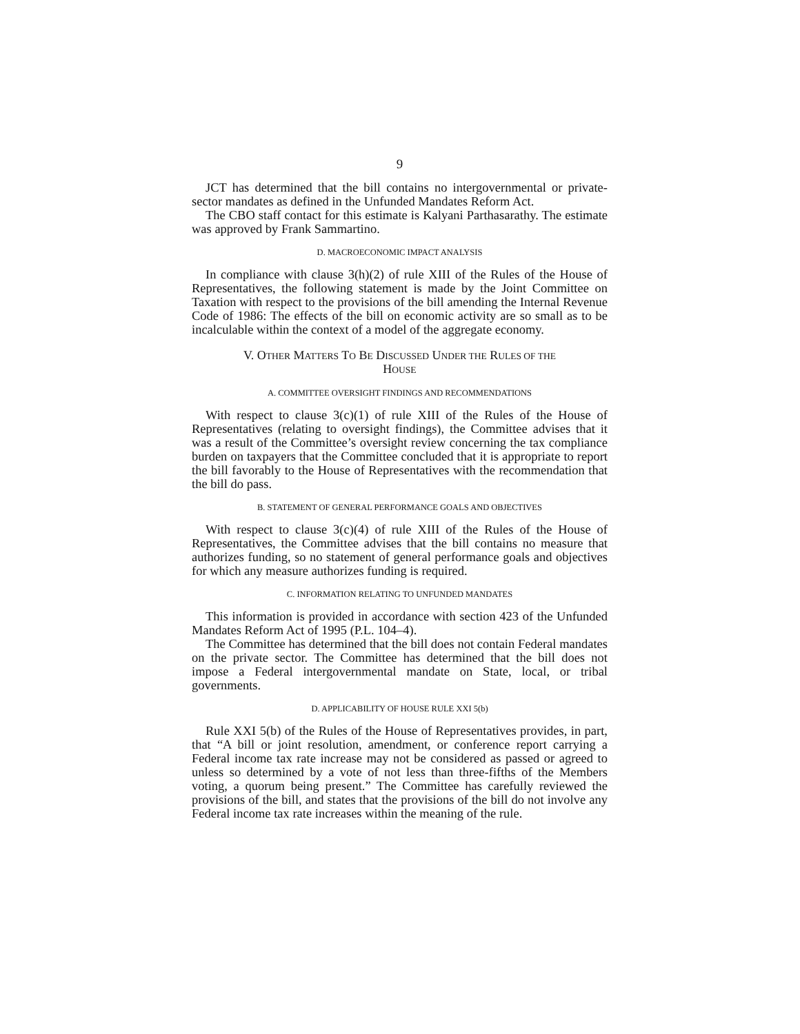9
JCT has determined that the bill contains no intergovernmental or private-sector mandates as defined in the Unfunded Mandates Reform Act.
The CBO staff contact for this estimate is Kalyani Parthasarathy. The estimate was approved by Frank Sammartino.
D. MACROECONOMIC IMPACT ANALYSIS
In compliance with clause 3(h)(2) of rule XIII of the Rules of the House of Representatives, the following statement is made by the Joint Committee on Taxation with respect to the provisions of the bill amending the Internal Revenue Code of 1986: The effects of the bill on economic activity are so small as to be incalculable within the context of a model of the aggregate economy.
V. OTHER MATTERS TO BE DISCUSSED UNDER THE RULES OF THE
HOUSE
A. COMMITTEE OVERSIGHT FINDINGS AND RECOMMENDATIONS
With respect to clause 3(c)(1) of rule XIII of the Rules of the House of Representatives (relating to oversight findings), the Committee advises that it was a result of the Committee’s oversight review concerning the tax compliance burden on taxpayers that the Committee concluded that it is appropriate to report the bill favorably to the House of Representatives with the recommendation that the bill do pass.
B. STATEMENT OF GENERAL PERFORMANCE GOALS AND OBJECTIVES
With respect to clause 3(c)(4) of rule XIII of the Rules of the House of Representatives, the Committee advises that the bill contains no measure that authorizes funding, so no statement of general performance goals and objectives for which any measure authorizes funding is required.
C. INFORMATION RELATING TO UNFUNDED MANDATES
This information is provided in accordance with section 423 of the Unfunded Mandates Reform Act of 1995 (P.L. 104–4).
The Committee has determined that the bill does not contain Federal mandates on the private sector. The Committee has determined that the bill does not impose a Federal intergovernmental mandate on State, local, or tribal governments.
D. APPLICABILITY OF HOUSE RULE XXI 5(b)
Rule XXI 5(b) of the Rules of the House of Representatives provides, in part, that “A bill or joint resolution, amendment, or conference report carrying a Federal income tax rate increase may not be considered as passed or agreed to unless so determined by a vote of not less than three-fifths of the Members voting, a quorum being present.” The Committee has carefully reviewed the provisions of the bill, and states that the provisions of the bill do not involve any Federal income tax rate increases within the meaning of the rule.